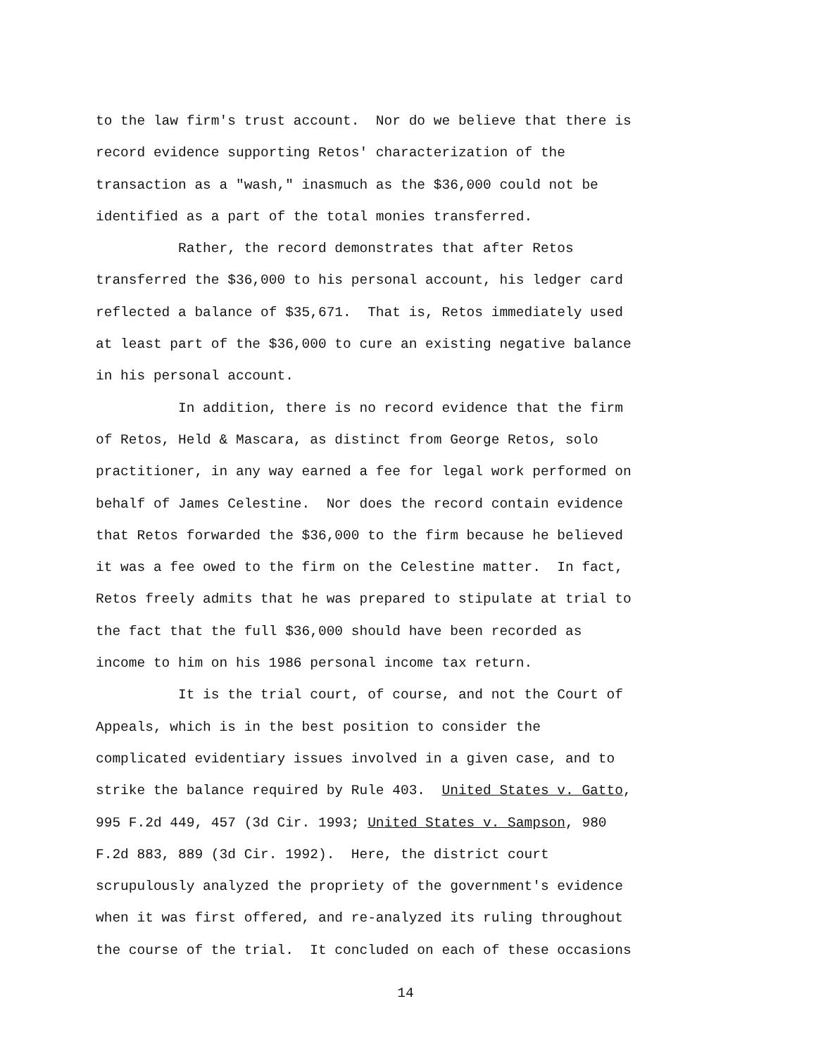to the law firm's trust account. Nor do we believe that there is
record evidence supporting Retos' characterization of the
transaction as a "wash," inasmuch as the $36,000 could not be
identified as a part of the total monies transferred.
Rather, the record demonstrates that after Retos
transferred the $36,000 to his personal account, his ledger card
reflected a balance of $35,671. That is, Retos immediately used
at least part of the $36,000 to cure an existing negative balance
in his personal account.
In addition, there is no record evidence that the firm
of Retos, Held & Mascara, as distinct from George Retos, solo
practitioner, in any way earned a fee for legal work performed on
behalf of James Celestine. Nor does the record contain evidence
that Retos forwarded the $36,000 to the firm because he believed
it was a fee owed to the firm on the Celestine matter. In fact,
Retos freely admits that he was prepared to stipulate at trial to
the fact that the full $36,000 should have been recorded as
income to him on his 1986 personal income tax return.
It is the trial court, of course, and not the Court of
Appeals, which is in the best position to consider the
complicated evidentiary issues involved in a given case, and to
strike the balance required by Rule 403. United States v. Gatto,
995 F.2d 449, 457 (3d Cir. 1993; United States v. Sampson, 980
F.2d 883, 889 (3d Cir. 1992). Here, the district court
scrupulously analyzed the propriety of the government's evidence
when it was first offered, and re-analyzed its ruling throughout
the course of the trial. It concluded on each of these occasions
14